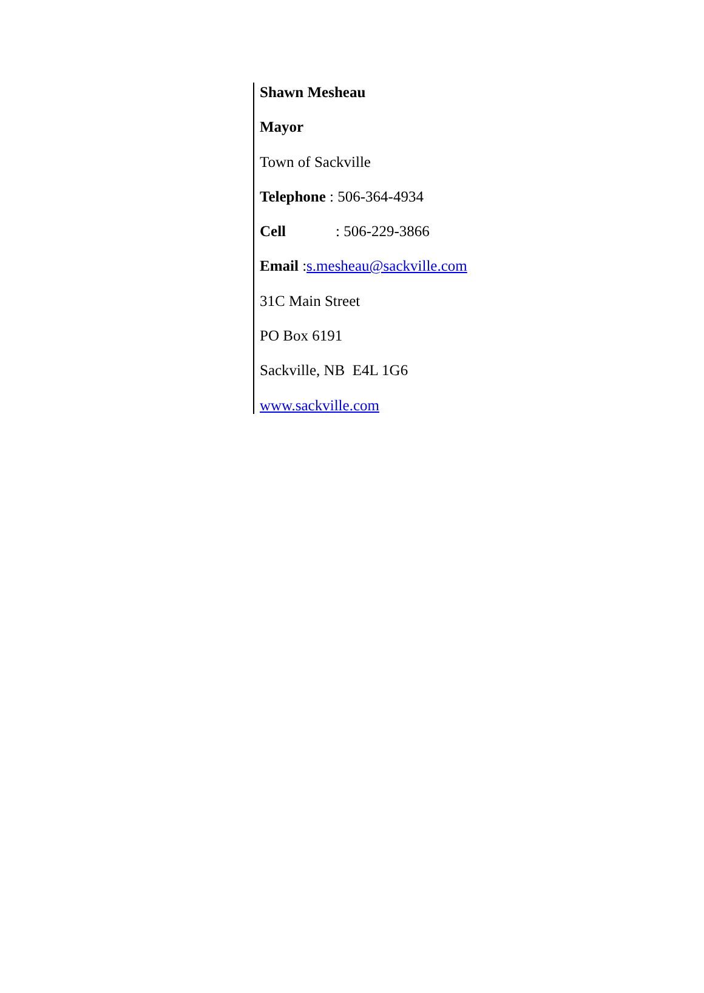Shawn Mesheau
Mayor
Town of Sackville
Telephone : 506-364-4934
Cell: 506-229-3866
Email :s.mesheau@sackville.com
31C Main Street
PO Box 6191
Sackville, NB E4L 1G6
www.sackville.com